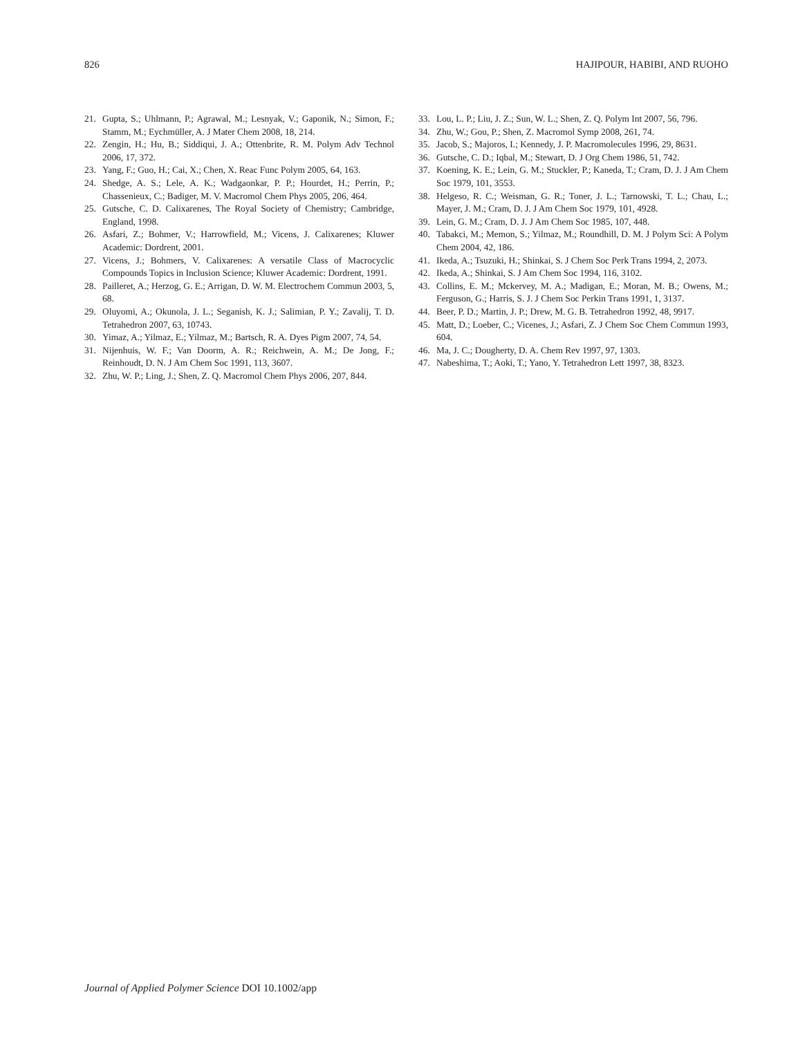826 HAJIPOUR, HABIBI, AND RUOHO
21. Gupta, S.; Uhlmann, P.; Agrawal, M.; Lesnyak, V.; Gaponik, N.; Simon, F.; Stamm, M.; Eychmüller, A. J Mater Chem 2008, 18, 214.
22. Zengin, H.; Hu, B.; Siddiqui, J. A.; Ottenbrite, R. M. Polym Adv Technol 2006, 17, 372.
23. Yang, F.; Guo, H.; Cai, X.; Chen, X. Reac Func Polym 2005, 64, 163.
24. Shedge, A. S.; Lele, A. K.; Wadgaonkar, P. P.; Hourdet, H.; Perrin, P.; Chassenieux, C.; Badiger, M. V. Macromol Chem Phys 2005, 206, 464.
25. Gutsche, C. D. Calixarenes, The Royal Society of Chemistry; Cambridge, England, 1998.
26. Asfari, Z.; Bohmer, V.; Harrowfield, M.; Vicens, J. Calixarenes; Kluwer Academic: Dordrent, 2001.
27. Vicens, J.; Bohmers, V. Calixarenes: A versatile Class of Macrocyclic Compounds Topics in Inclusion Science; Kluwer Academic: Dordrent, 1991.
28. Pailleret, A.; Herzog, G. E.; Arrigan, D. W. M. Electrochem Commun 2003, 5, 68.
29. Oluyomi, A.; Okunola, J. L.; Seganish, K. J.; Salimian, P. Y.; Zavalij, T. D. Tetrahedron 2007, 63, 10743.
30. Yimaz, A.; Yilmaz, E.; Yilmaz, M.; Bartsch, R. A. Dyes Pigm 2007, 74, 54.
31. Nijenhuis, W. F.; Van Doorm, A. R.; Reichwein, A. M.; De Jong, F.; Reinhoudt, D. N. J Am Chem Soc 1991, 113, 3607.
32. Zhu, W. P.; Ling, J.; Shen, Z. Q. Macromol Chem Phys 2006, 207, 844.
33. Lou, L. P.; Liu, J. Z.; Sun, W. L.; Shen, Z. Q. Polym Int 2007, 56, 796.
34. Zhu, W.; Gou, P.; Shen, Z. Macromol Symp 2008, 261, 74.
35. Jacob, S.; Majoros, I.; Kennedy, J. P. Macromolecules 1996, 29, 8631.
36. Gutsche, C. D.; Iqbal, M.; Stewart, D. J Org Chem 1986, 51, 742.
37. Koening, K. E.; Lein, G. M.; Stuckler, P.; Kaneda, T.; Cram, D. J. J Am Chem Soc 1979, 101, 3553.
38. Helgeso, R. C.; Weisman, G. R.; Toner, J. L.; Tarnowski, T. L.; Chau, L.; Mayer, J. M.; Cram, D. J. J Am Chem Soc 1979, 101, 4928.
39. Lein, G. M.; Cram, D. J. J Am Chem Soc 1985, 107, 448.
40. Tabakci, M.; Memon, S.; Yilmaz, M.; Roundhill, D. M. J Polym Sci: A Polym Chem 2004, 42, 186.
41. Ikeda, A.; Tsuzuki, H.; Shinkai, S. J Chem Soc Perk Trans 1994, 2, 2073.
42. Ikeda, A.; Shinkai, S. J Am Chem Soc 1994, 116, 3102.
43. Collins, E. M.; Mckervey, M. A.; Madigan, E.; Moran, M. B.; Owens, M.; Ferguson, G.; Harris, S. J. J Chem Soc Perkin Trans 1991, 1, 3137.
44. Beer, P. D.; Martin, J. P.; Drew, M. G. B. Tetrahedron 1992, 48, 9917.
45. Matt, D.; Loeber, C.; Vicenes, J.; Asfari, Z. J Chem Soc Chem Commun 1993, 604.
46. Ma, J. C.; Dougherty, D. A. Chem Rev 1997, 97, 1303.
47. Nabeshima, T.; Aoki, T.; Yano, Y. Tetrahedron Lett 1997, 38, 8323.
Journal of Applied Polymer Science DOI 10.1002/app